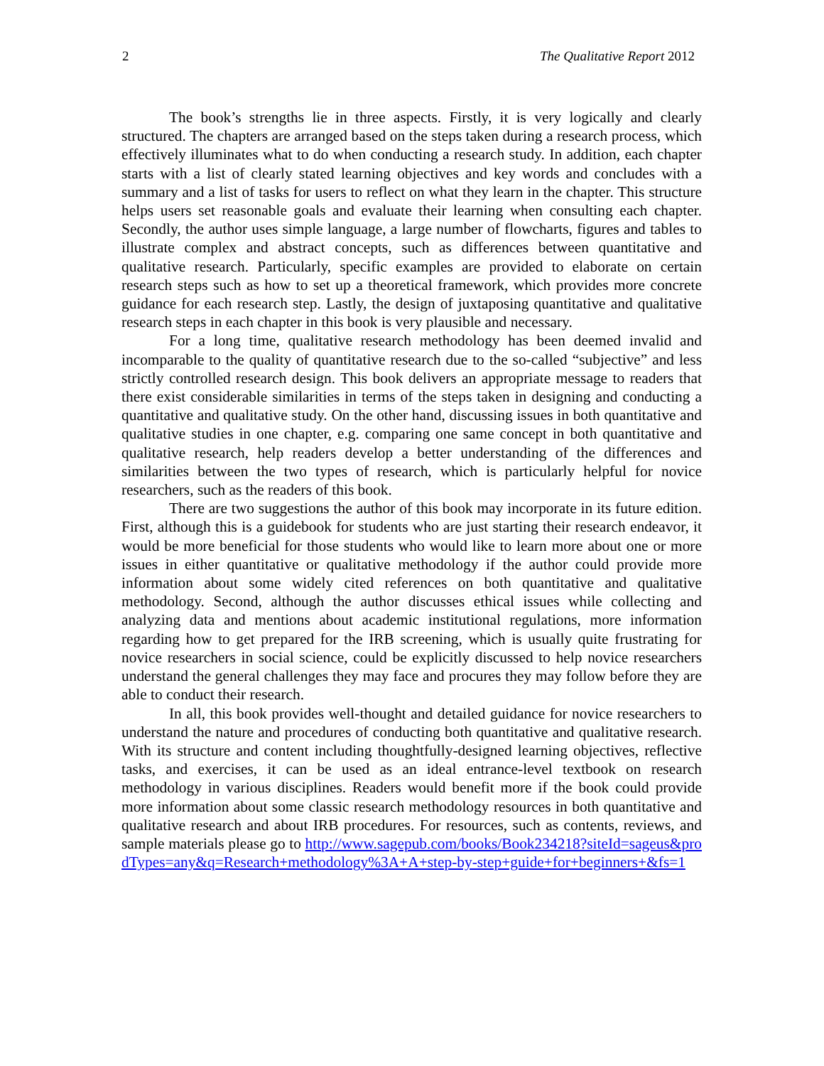2 The Qualitative Report 2012
The book’s strengths lie in three aspects. Firstly, it is very logically and clearly structured. The chapters are arranged based on the steps taken during a research process, which effectively illuminates what to do when conducting a research study. In addition, each chapter starts with a list of clearly stated learning objectives and key words and concludes with a summary and a list of tasks for users to reflect on what they learn in the chapter. This structure helps users set reasonable goals and evaluate their learning when consulting each chapter. Secondly, the author uses simple language, a large number of flowcharts, figures and tables to illustrate complex and abstract concepts, such as differences between quantitative and qualitative research. Particularly, specific examples are provided to elaborate on certain research steps such as how to set up a theoretical framework, which provides more concrete guidance for each research step. Lastly, the design of juxtaposing quantitative and qualitative research steps in each chapter in this book is very plausible and necessary.
For a long time, qualitative research methodology has been deemed invalid and incomparable to the quality of quantitative research due to the so-called “subjective” and less strictly controlled research design. This book delivers an appropriate message to readers that there exist considerable similarities in terms of the steps taken in designing and conducting a quantitative and qualitative study. On the other hand, discussing issues in both quantitative and qualitative studies in one chapter, e.g. comparing one same concept in both quantitative and qualitative research, help readers develop a better understanding of the differences and similarities between the two types of research, which is particularly helpful for novice researchers, such as the readers of this book.
There are two suggestions the author of this book may incorporate in its future edition. First, although this is a guidebook for students who are just starting their research endeavor, it would be more beneficial for those students who would like to learn more about one or more issues in either quantitative or qualitative methodology if the author could provide more information about some widely cited references on both quantitative and qualitative methodology. Second, although the author discusses ethical issues while collecting and analyzing data and mentions about academic institutional regulations, more information regarding how to get prepared for the IRB screening, which is usually quite frustrating for novice researchers in social science, could be explicitly discussed to help novice researchers understand the general challenges they may face and procures they may follow before they are able to conduct their research.
In all, this book provides well-thought and detailed guidance for novice researchers to understand the nature and procedures of conducting both quantitative and qualitative research. With its structure and content including thoughtfully-designed learning objectives, reflective tasks, and exercises, it can be used as an ideal entrance-level textbook on research methodology in various disciplines. Readers would benefit more if the book could provide more information about some classic research methodology resources in both quantitative and qualitative research and about IRB procedures. For resources, such as contents, reviews, and sample materials please go to http://www.sagepub.com/books/Book234218?siteId=sageus&prodTypes=any&q=Research+methodology%3A+A+step-by-step+guide+for+beginners+&fs=1